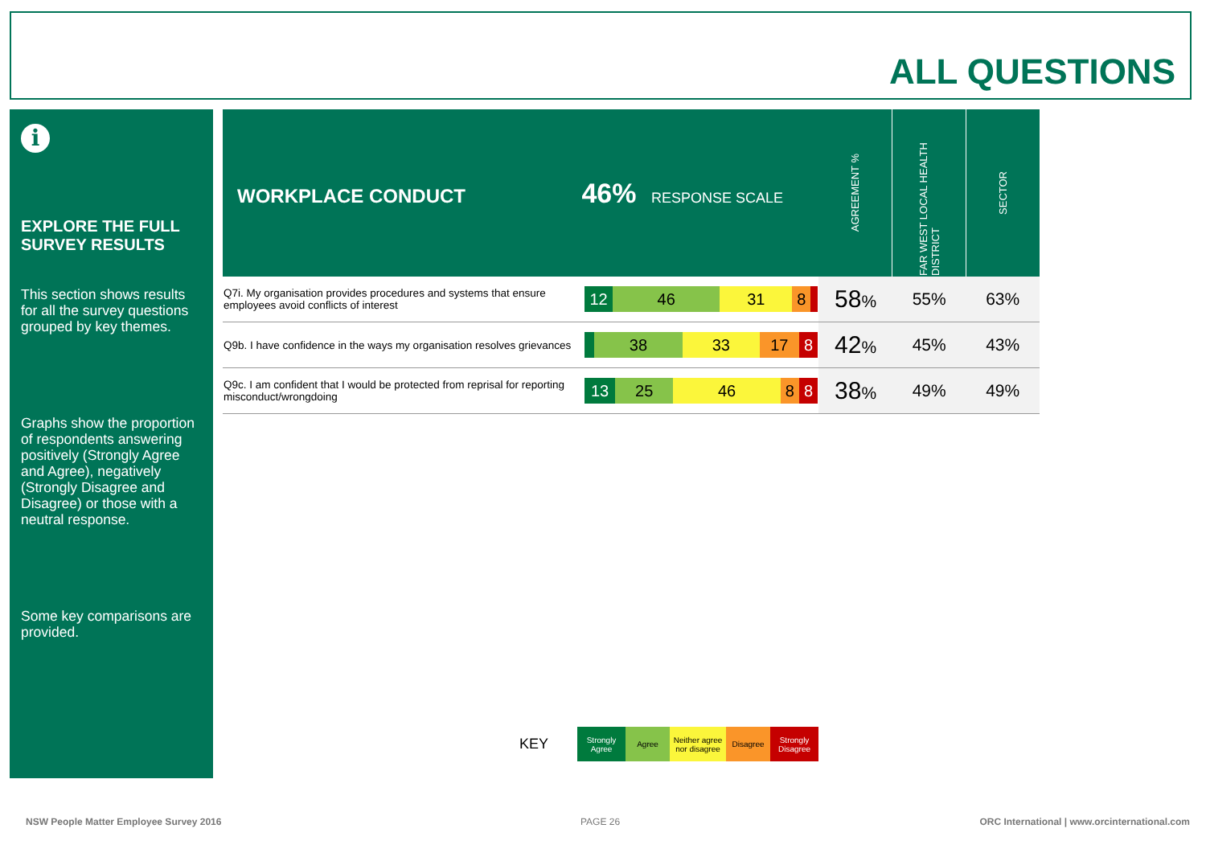ALL QUESTIONS
i
EXPLORE THE FULL SURVEY RESULTS
This section shows results for all the survey questions grouped by key themes.
Graphs show the proportion of respondents answering positively (Strongly Agree and Agree), negatively (Strongly Disagree and Disagree) or those with a neutral response.
Some key comparisons are provided.
| WORKPLACE CONDUCT 46% RESPONSE SCALE | | AGREEMENT % | FAR WEST LOCAL HEALTH DISTRICT | SECTOR |
| Q7i. My organisation provides procedures and systems that ensure employees avoid conflicts of interest | 12 46 31 8 | 58 % | 55% | 63% |
| Q9b. I have confidence in the ways my organisation resolves grievances | 38 33 17 8 | 42 % | 45% | 43% |
| Q9c. I am confident that I would be protected from reprisal for reporting misconduct/wrongdoing | 13 25 46 8 8 | 38 % | 49% | 49% |
KEY
Strongly Agree
Agree
Neither agree nor disagree
Disagree
Strongly Disagree
NSW People Matter Employee Survey 2016
PAGE 26
ORC International | www.orcinternational.com